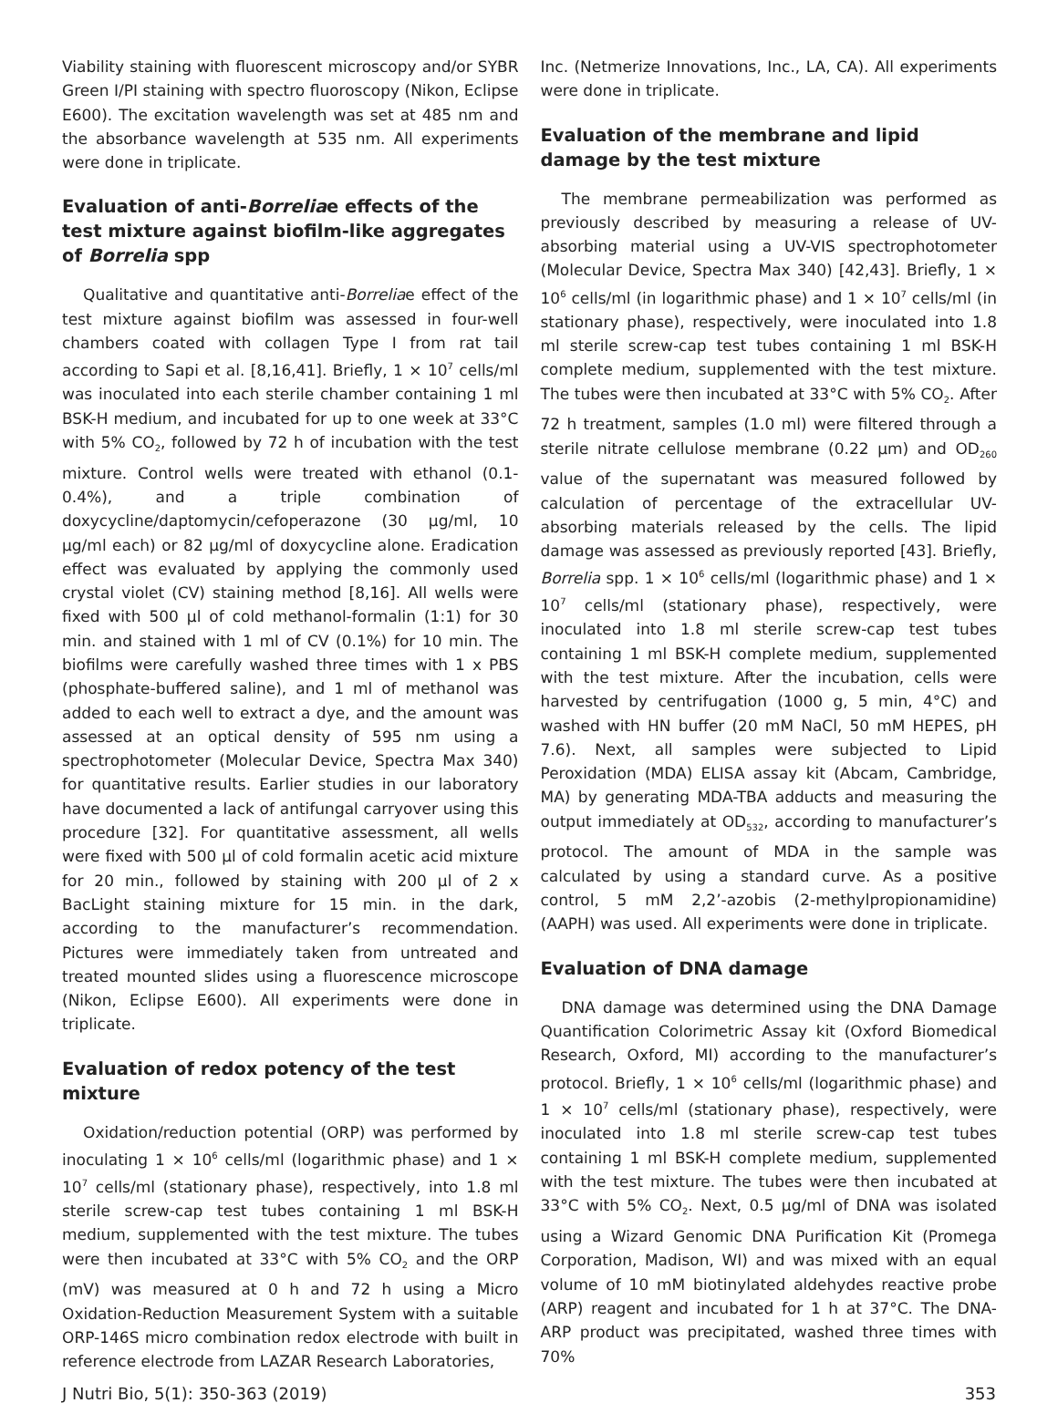Viability staining with fluorescent microscopy and/or SYBR Green I/PI staining with spectro fluoroscopy (Nikon, Eclipse E600). The excitation wavelength was set at 485 nm and the absorbance wavelength at 535 nm. All experiments were done in triplicate.
Evaluation of anti-Borreliae effects of the test mixture against biofilm-like aggregates of Borrelia spp
Qualitative and quantitative anti-Borreliae effect of the test mixture against biofilm was assessed in four-well chambers coated with collagen Type I from rat tail according to Sapi et al. [8,16,41]. Briefly, 1 × 10<sup>7</sup> cells/ml was inoculated into each sterile chamber containing 1 ml BSK-H medium, and incubated for up to one week at 33°C with 5% CO<sub>2</sub>, followed by 72 h of incubation with the test mixture. Control wells were treated with ethanol (0.1-0.4%), and a triple combination of doxycycline/daptomycin/cefoperazone (30 µg/ml, 10 µg/ml each) or 82 µg/ml of doxycycline alone. Eradication effect was evaluated by applying the commonly used crystal violet (CV) staining method [8,16]. All wells were fixed with 500 µl of cold methanol-formalin (1:1) for 30 min. and stained with 1 ml of CV (0.1%) for 10 min. The biofilms were carefully washed three times with 1 x PBS (phosphate-buffered saline), and 1 ml of methanol was added to each well to extract a dye, and the amount was assessed at an optical density of 595 nm using a spectrophotometer (Molecular Device, Spectra Max 340) for quantitative results. Earlier studies in our laboratory have documented a lack of antifungal carryover using this procedure [32]. For quantitative assessment, all wells were fixed with 500 µl of cold formalin acetic acid mixture for 20 min., followed by staining with 200 µl of 2 x BacLight staining mixture for 15 min. in the dark, according to the manufacturer’s recommendation. Pictures were immediately taken from untreated and treated mounted slides using a fluorescence microscope (Nikon, Eclipse E600). All experiments were done in triplicate.
Evaluation of redox potency of the test mixture
Oxidation/reduction potential (ORP) was performed by inoculating 1 × 10<sup>6</sup> cells/ml (logarithmic phase) and 1 × 10<sup>7</sup> cells/ml (stationary phase), respectively, into 1.8 ml sterile screw-cap test tubes containing 1 ml BSK-H medium, supplemented with the test mixture. The tubes were then incubated at 33°C with 5% CO<sub>2</sub> and the ORP (mV) was measured at 0 h and 72 h using a Micro Oxidation-Reduction Measurement System with a suitable ORP-146S micro combination redox electrode with built in reference electrode from LAZAR Research Laboratories,
Inc. (Netmerize Innovations, Inc., LA, CA). All experiments were done in triplicate.
Evaluation of the membrane and lipid damage by the test mixture
The membrane permeabilization was performed as previously described by measuring a release of UV-absorbing material using a UV-VIS spectrophotometer (Molecular Device, Spectra Max 340) [42,43]. Briefly, 1 × 10<sup>6</sup> cells/ml (in logarithmic phase) and 1 × 10<sup>7</sup> cells/ml (in stationary phase), respectively, were inoculated into 1.8 ml sterile screw-cap test tubes containing 1 ml BSK-H complete medium, supplemented with the test mixture. The tubes were then incubated at 33°C with 5% CO<sub>2</sub>. After 72 h treatment, samples (1.0 ml) were filtered through a sterile nitrate cellulose membrane (0.22 µm) and OD<sub>260</sub> value of the supernatant was measured followed by calculation of percentage of the extracellular UV-absorbing materials released by the cells. The lipid damage was assessed as previously reported [43]. Briefly, Borrelia spp. 1 × 10<sup>6</sup> cells/ml (logarithmic phase) and 1 × 10<sup>7</sup> cells/ml (stationary phase), respectively, were inoculated into 1.8 ml sterile screw-cap test tubes containing 1 ml BSK-H complete medium, supplemented with the test mixture. After the incubation, cells were harvested by centrifugation (1000 g, 5 min, 4°C) and washed with HN buffer (20 mM NaCl, 50 mM HEPES, pH 7.6). Next, all samples were subjected to Lipid Peroxidation (MDA) ELISA assay kit (Abcam, Cambridge, MA) by generating MDA-TBA adducts and measuring the output immediately at OD<sub>532</sub>, according to manufacturer’s protocol. The amount of MDA in the sample was calculated by using a standard curve. As a positive control, 5 mM 2,2’-azobis (2-methylpropionamidine) (AAPH) was used. All experiments were done in triplicate.
Evaluation of DNA damage
DNA damage was determined using the DNA Damage Quantification Colorimetric Assay kit (Oxford Biomedical Research, Oxford, MI) according to the manufacturer’s protocol. Briefly, 1 × 10<sup>6</sup> cells/ml (logarithmic phase) and 1 × 10<sup>7</sup> cells/ml (stationary phase), respectively, were inoculated into 1.8 ml sterile screw-cap test tubes containing 1 ml BSK-H complete medium, supplemented with the test mixture. The tubes were then incubated at 33°C with 5% CO<sub>2</sub>. Next, 0.5 µg/ml of DNA was isolated using a Wizard Genomic DNA Purification Kit (Promega Corporation, Madison, WI) and was mixed with an equal volume of 10 mM biotinylated aldehydes reactive probe (ARP) reagent and incubated for 1 h at 37°C. The DNA-ARP product was precipitated, washed three times with 70%
J Nutri Bio, 5(1): 350-363 (2019) 353